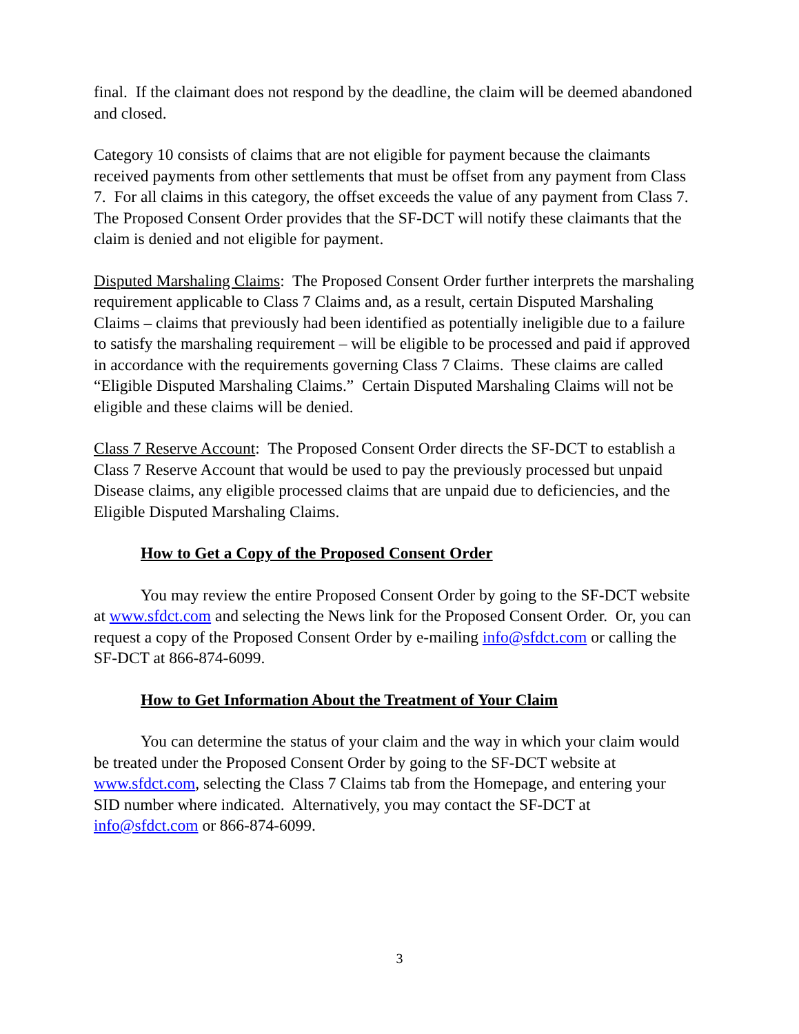final. If the claimant does not respond by the deadline, the claim will be deemed abandoned and closed.
Category 10 consists of claims that are not eligible for payment because the claimants received payments from other settlements that must be offset from any payment from Class 7. For all claims in this category, the offset exceeds the value of any payment from Class 7. The Proposed Consent Order provides that the SF-DCT will notify these claimants that the claim is denied and not eligible for payment.
Disputed Marshaling Claims: The Proposed Consent Order further interprets the marshaling requirement applicable to Class 7 Claims and, as a result, certain Disputed Marshaling Claims – claims that previously had been identified as potentially ineligible due to a failure to satisfy the marshaling requirement – will be eligible to be processed and paid if approved in accordance with the requirements governing Class 7 Claims. These claims are called “Eligible Disputed Marshaling Claims.” Certain Disputed Marshaling Claims will not be eligible and these claims will be denied.
Class 7 Reserve Account: The Proposed Consent Order directs the SF-DCT to establish a Class 7 Reserve Account that would be used to pay the previously processed but unpaid Disease claims, any eligible processed claims that are unpaid due to deficiencies, and the Eligible Disputed Marshaling Claims.
How to Get a Copy of the Proposed Consent Order
You may review the entire Proposed Consent Order by going to the SF-DCT website at www.sfdct.com and selecting the News link for the Proposed Consent Order. Or, you can request a copy of the Proposed Consent Order by e-mailing info@sfdct.com or calling the SF-DCT at 866-874-6099.
How to Get Information About the Treatment of Your Claim
You can determine the status of your claim and the way in which your claim would be treated under the Proposed Consent Order by going to the SF-DCT website at www.sfdct.com, selecting the Class 7 Claims tab from the Homepage, and entering your SID number where indicated. Alternatively, you may contact the SF-DCT at info@sfdct.com or 866-874-6099.
3